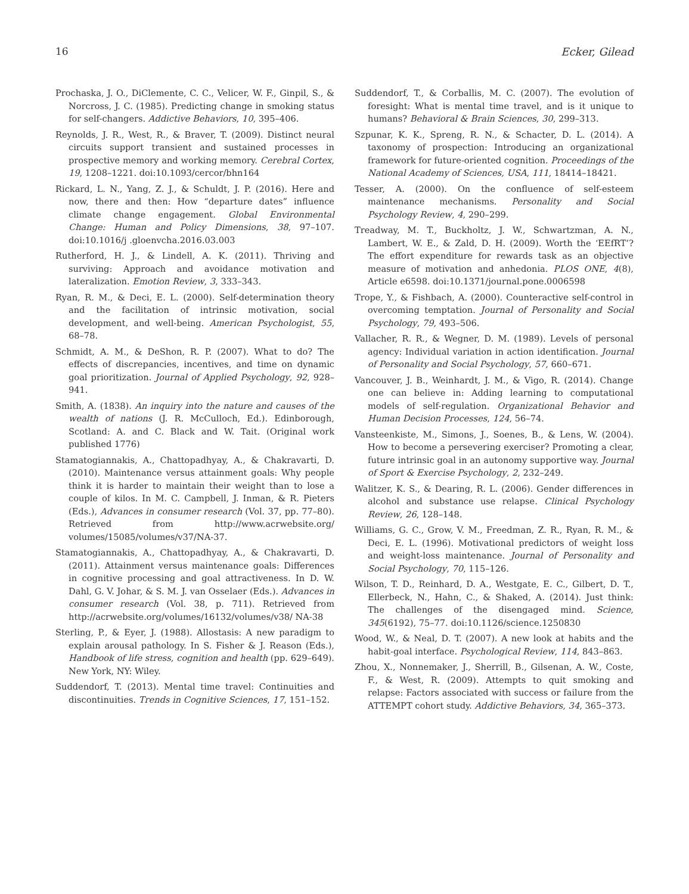16 Ecker, Gilead
Prochaska, J. O., DiClemente, C. C., Velicer, W. F., Ginpil, S., & Norcross, J. C. (1985). Predicting change in smoking status for self-changers. Addictive Behaviors, 10, 395–406.
Reynolds, J. R., West, R., & Braver, T. (2009). Distinct neural circuits support transient and sustained processes in prospective memory and working memory. Cerebral Cortex, 19, 1208–1221. doi:10.1093/cercor/bhn164
Rickard, L. N., Yang, Z. J., & Schuldt, J. P. (2016). Here and now, there and then: How “departure dates” influence climate change engagement. Global Environmental Change: Human and Policy Dimensions, 38, 97–107. doi:10.1016/j .gloenvcha.2016.03.003
Rutherford, H. J., & Lindell, A. K. (2011). Thriving and surviving: Approach and avoidance motivation and lateralization. Emotion Review, 3, 333–343.
Ryan, R. M., & Deci, E. L. (2000). Self-determination theory and the facilitation of intrinsic motivation, social development, and well-being. American Psychologist, 55, 68–78.
Schmidt, A. M., & DeShon, R. P. (2007). What to do? The effects of discrepancies, incentives, and time on dynamic goal prioritization. Journal of Applied Psychology, 92, 928–941.
Smith, A. (1838). An inquiry into the nature and causes of the wealth of nations (J. R. McCulloch, Ed.). Edinborough, Scotland: A. and C. Black and W. Tait. (Original work published 1776)
Stamatogiannakis, A., Chattopadhyay, A., & Chakravarti, D. (2010). Maintenance versus attainment goals: Why people think it is harder to maintain their weight than to lose a couple of kilos. In M. C. Campbell, J. Inman, & R. Pieters (Eds.), Advances in consumer research (Vol. 37, pp. 77–80). Retrieved from http://www.acrwebsite.org/ volumes/15085/volumes/v37/NA-37.
Stamatogiannakis, A., Chattopadhyay, A., & Chakravarti, D. (2011). Attainment versus maintenance goals: Differences in cognitive processing and goal attractiveness. In D. W. Dahl, G. V. Johar, & S. M. J. van Osselaer (Eds.). Advances in consumer research (Vol. 38, p. 711). Retrieved from http://acrwebsite.org/volumes/16132/volumes/v38/ NA-38
Sterling, P., & Eyer, J. (1988). Allostasis: A new paradigm to explain arousal pathology. In S. Fisher & J. Reason (Eds.), Handbook of life stress, cognition and health (pp. 629–649). New York, NY: Wiley.
Suddendorf, T. (2013). Mental time travel: Continuities and discontinuities. Trends in Cognitive Sciences, 17, 151–152.
Suddendorf, T., & Corballis, M. C. (2007). The evolution of foresight: What is mental time travel, and is it unique to humans? Behavioral & Brain Sciences, 30, 299–313.
Szpunar, K. K., Spreng, R. N., & Schacter, D. L. (2014). A taxonomy of prospection: Introducing an organizational framework for future-oriented cognition. Proceedings of the National Academy of Sciences, USA, 111, 18414–18421.
Tesser, A. (2000). On the confluence of self-esteem maintenance mechanisms. Personality and Social Psychology Review, 4, 290–299.
Treadway, M. T., Buckholtz, J. W., Schwartzman, A. N., Lambert, W. E., & Zald, D. H. (2009). Worth the ‘EEfRT’? The effort expenditure for rewards task as an objective measure of motivation and anhedonia. PLOS ONE, 4(8), Article e6598. doi:10.1371/journal.pone.0006598
Trope, Y., & Fishbach, A. (2000). Counteractive self-control in overcoming temptation. Journal of Personality and Social Psychology, 79, 493–506.
Vallacher, R. R., & Wegner, D. M. (1989). Levels of personal agency: Individual variation in action identification. Journal of Personality and Social Psychology, 57, 660–671.
Vancouver, J. B., Weinhardt, J. M., & Vigo, R. (2014). Change one can believe in: Adding learning to computational models of self-regulation. Organizational Behavior and Human Decision Processes, 124, 56–74.
Vansteenkiste, M., Simons, J., Soenes, B., & Lens, W. (2004). How to become a persevering exerciser? Promoting a clear, future intrinsic goal in an autonomy supportive way. Journal of Sport & Exercise Psychology, 2, 232–249.
Walitzer, K. S., & Dearing, R. L. (2006). Gender differences in alcohol and substance use relapse. Clinical Psychology Review, 26, 128–148.
Williams, G. C., Grow, V. M., Freedman, Z. R., Ryan, R. M., & Deci, E. L. (1996). Motivational predictors of weight loss and weight-loss maintenance. Journal of Personality and Social Psychology, 70, 115–126.
Wilson, T. D., Reinhard, D. A., Westgate, E. C., Gilbert, D. T., Ellerbeck, N., Hahn, C., & Shaked, A. (2014). Just think: The challenges of the disengaged mind. Science, 345(6192), 75–77. doi:10.1126/science.1250830
Wood, W., & Neal, D. T. (2007). A new look at habits and the habit-goal interface. Psychological Review, 114, 843–863.
Zhou, X., Nonnemaker, J., Sherrill, B., Gilsenan, A. W., Coste, F., & West, R. (2009). Attempts to quit smoking and relapse: Factors associated with success or failure from the ATTEMPT cohort study. Addictive Behaviors, 34, 365–373.